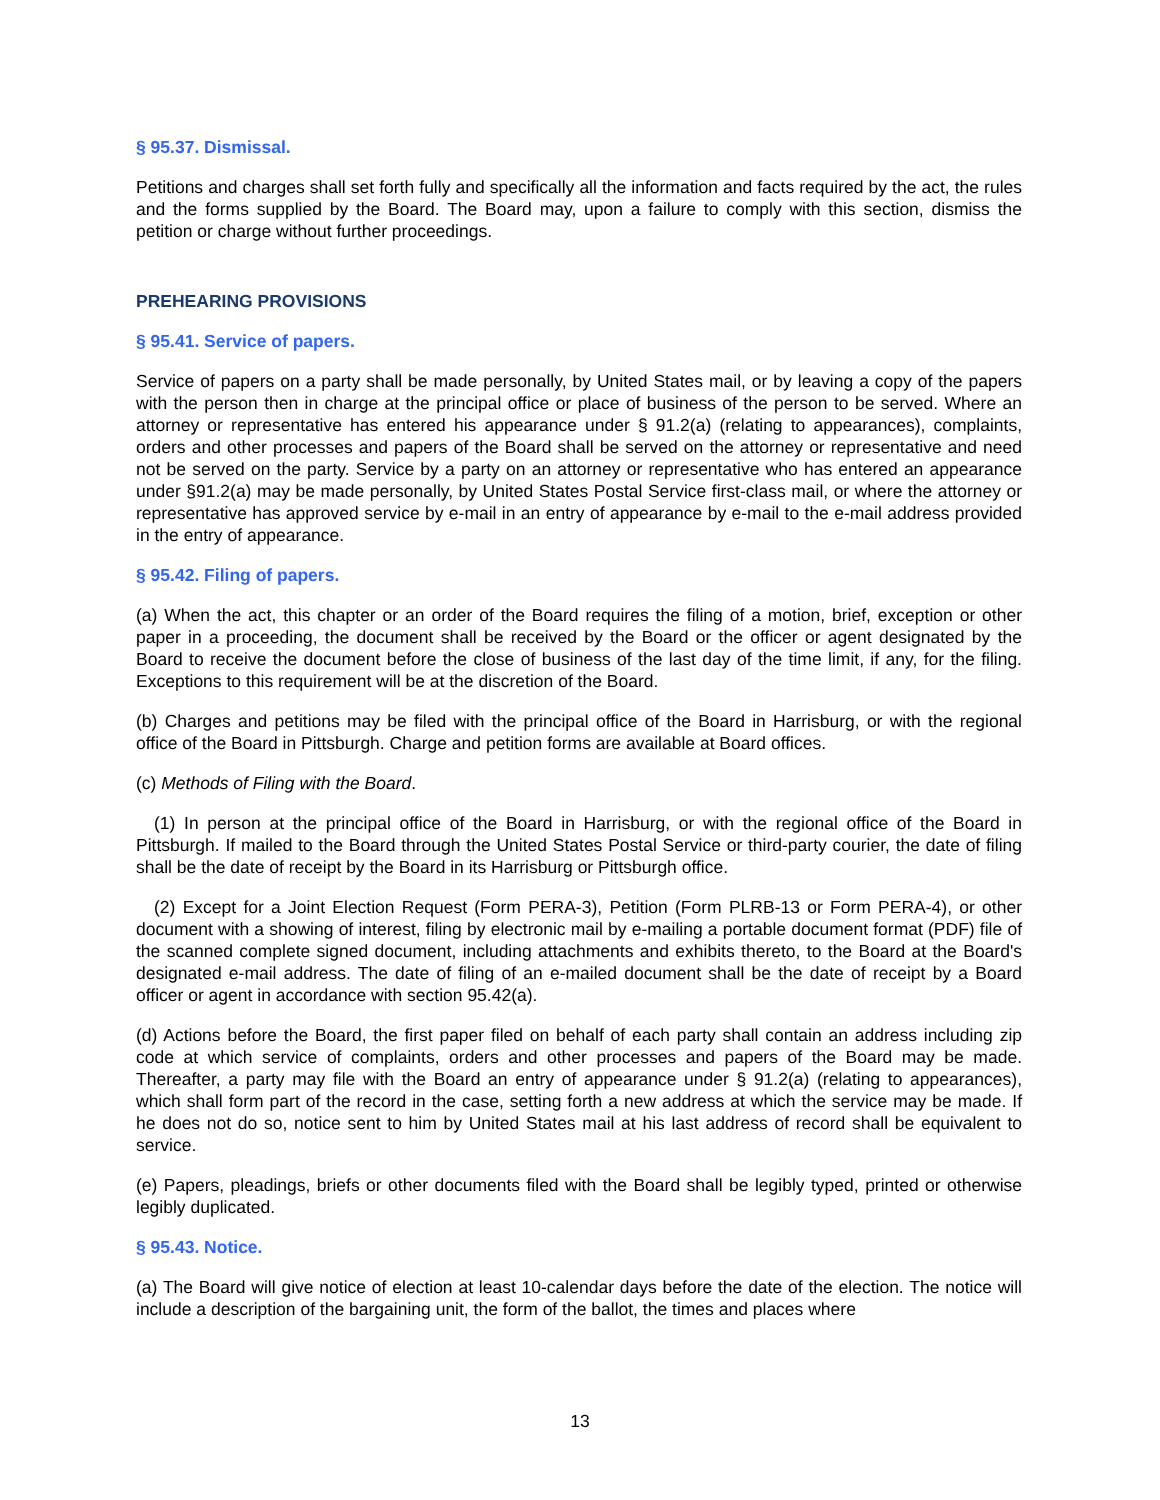§ 95.37. Dismissal.
Petitions and charges shall set forth fully and specifically all the information and facts required by the act, the rules and the forms supplied by the Board. The Board may, upon a failure to comply with this section, dismiss the petition or charge without further proceedings.
PREHEARING PROVISIONS
§ 95.41. Service of papers.
Service of papers on a party shall be made personally, by United States mail, or by leaving a copy of the papers with the person then in charge at the principal office or place of business of the person to be served. Where an attorney or representative has entered his appearance under § 91.2(a) (relating to appearances), complaints, orders and other processes and papers of the Board shall be served on the attorney or representative and need not be served on the party. Service by a party on an attorney or representative who has entered an appearance under §91.2(a) may be made personally, by United States Postal Service first-class mail, or where the attorney or representative has approved service by e-mail in an entry of appearance by e-mail to the e-mail address provided in the entry of appearance.
§ 95.42. Filing of papers.
(a) When the act, this chapter or an order of the Board requires the filing of a motion, brief, exception or other paper in a proceeding, the document shall be received by the Board or the officer or agent designated by the Board to receive the document before the close of business of the last day of the time limit, if any, for the filing. Exceptions to this requirement will be at the discretion of the Board.
(b) Charges and petitions may be filed with the principal office of the Board in Harrisburg, or with the regional office of the Board in Pittsburgh. Charge and petition forms are available at Board offices.
(c) Methods of Filing with the Board.
(1) In person at the principal office of the Board in Harrisburg, or with the regional office of the Board in Pittsburgh. If mailed to the Board through the United States Postal Service or third-party courier, the date of filing shall be the date of receipt by the Board in its Harrisburg or Pittsburgh office.
(2) Except for a Joint Election Request (Form PERA-3), Petition (Form PLRB-13 or Form PERA-4), or other document with a showing of interest, filing by electronic mail by e-mailing a portable document format (PDF) file of the scanned complete signed document, including attachments and exhibits thereto, to the Board at the Board's designated e-mail address. The date of filing of an e-mailed document shall be the date of receipt by a Board officer or agent in accordance with section 95.42(a).
(d) Actions before the Board, the first paper filed on behalf of each party shall contain an address including zip code at which service of complaints, orders and other processes and papers of the Board may be made. Thereafter, a party may file with the Board an entry of appearance under § 91.2(a) (relating to appearances), which shall form part of the record in the case, setting forth a new address at which the service may be made. If he does not do so, notice sent to him by United States mail at his last address of record shall be equivalent to service.
(e) Papers, pleadings, briefs or other documents filed with the Board shall be legibly typed, printed or otherwise legibly duplicated.
§ 95.43. Notice.
(a) The Board will give notice of election at least 10-calendar days before the date of the election. The notice will include a description of the bargaining unit, the form of the ballot, the times and places where
13